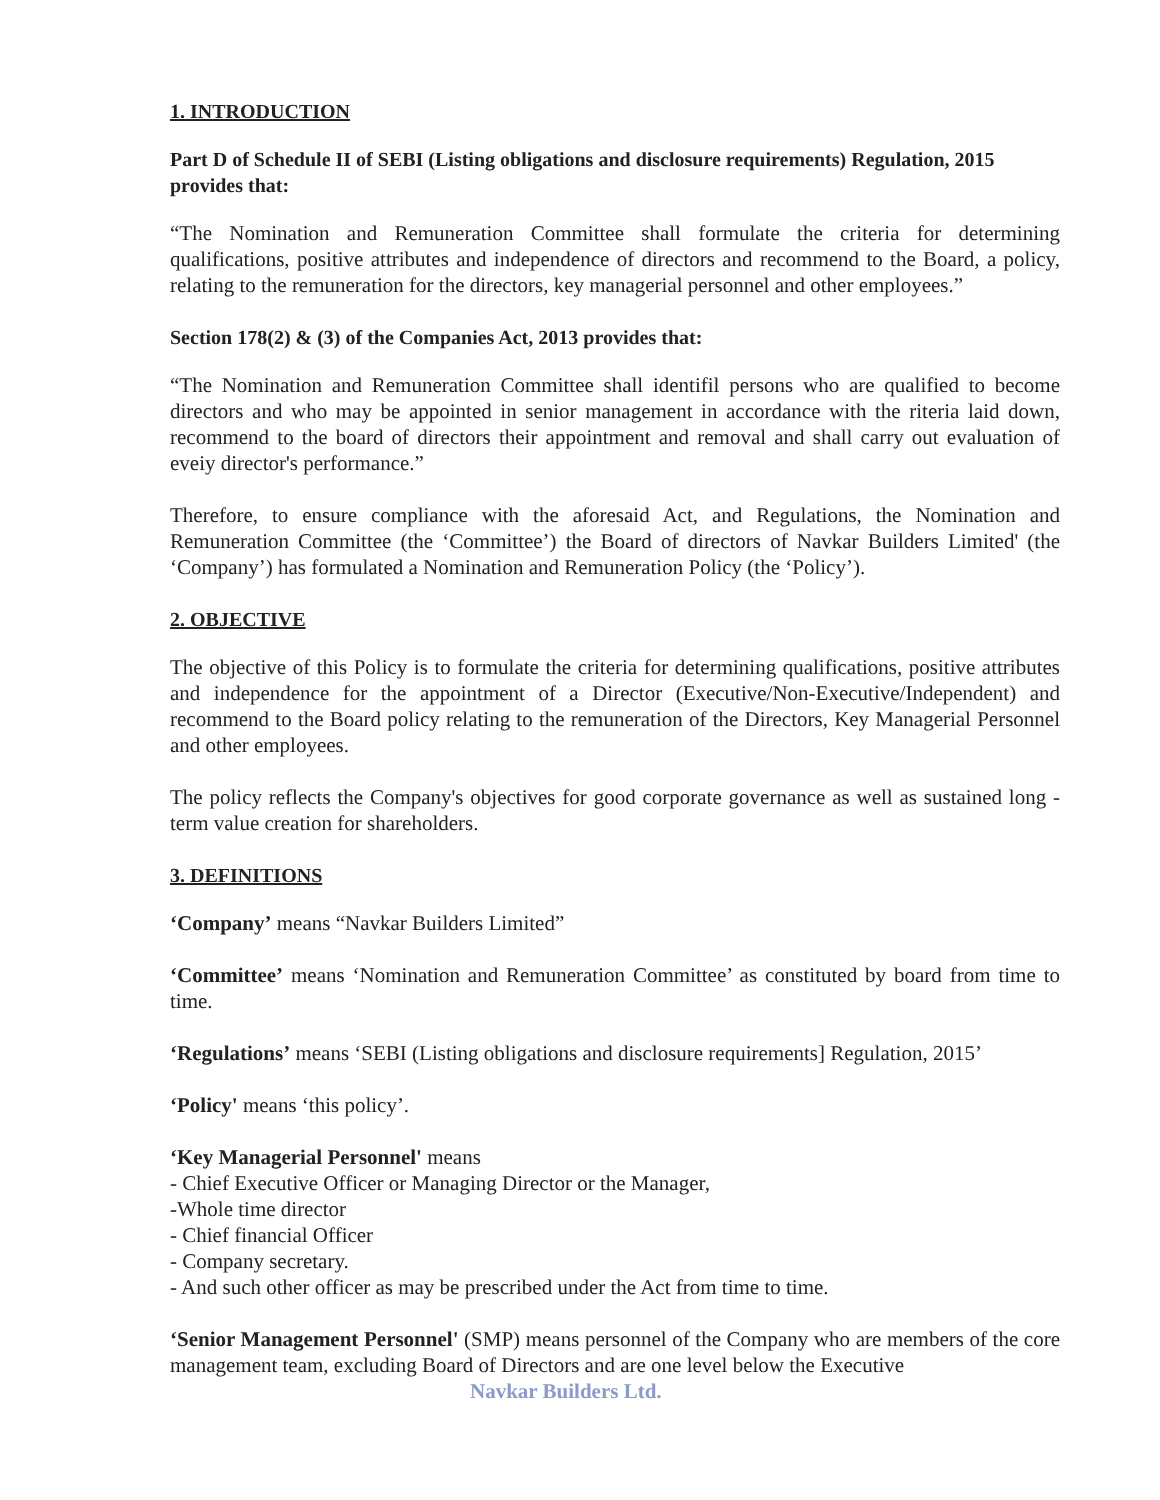1. INTRODUCTION
Part D of Schedule II of SEBI (Listing obligations and disclosure requirements) Regulation, 2015 provides that:
“The Nomination and Remuneration Committee shall formulate the criteria for determining qualifications, positive attributes and independence of directors and recommend to the Board, a policy, relating to the remuneration for the directors, key managerial personnel and other employees.”
Section 178(2) & (3) of the Companies Act, 2013 provides that:
“The Nomination and Remuneration Committee shall identifil persons who are qualified to become directors and who may be appointed in senior management in accordance with the riteria laid down, recommend to the board of directors their appointment and removal and shall carry out evaluation of eveiy director's performance.”
Therefore, to ensure compliance with the aforesaid Act, and Regulations, the Nomination and Remuneration Committee (the ‘Committee’) the Board of directors of Navkar Builders Limited' (the ‘Company’) has formulated a Nomination and Remuneration Policy (the ‘Policy’).
2. OBJECTIVE
The objective of this Policy is to formulate the criteria for determining qualifications, positive attributes and independence for the appointment of a Director (Executive/Non-Executive/Independent) and recommend to the Board policy relating to the remuneration of the Directors, Key Managerial Personnel and other employees.
The policy reflects the Company's objectives for good corporate governance as well as sustained long - term value creation for shareholders.
3. DEFINITIONS
‘Company’ means “Navkar Builders Limited”
‘Committee’ means ‘Nomination and Remuneration Committee’ as constituted by board from time to time.
‘Regulations’ means ‘SEBI (Listing obligations and disclosure requirements] Regulation, 2015’
‘Policy' means ‘this policy’.
‘Key Managerial Personnel' means
- Chief Executive Officer or Managing Director or the Manager,
-Whole time director
- Chief financial Officer
- Company secretary.
- And such other officer as may be prescribed under the Act from time to time.
‘Senior Management Personnel' (SMP) means personnel of the Company who are members of the core management team, excluding Board of Directors and are one level below the Executive
Navkar Builders Ltd.